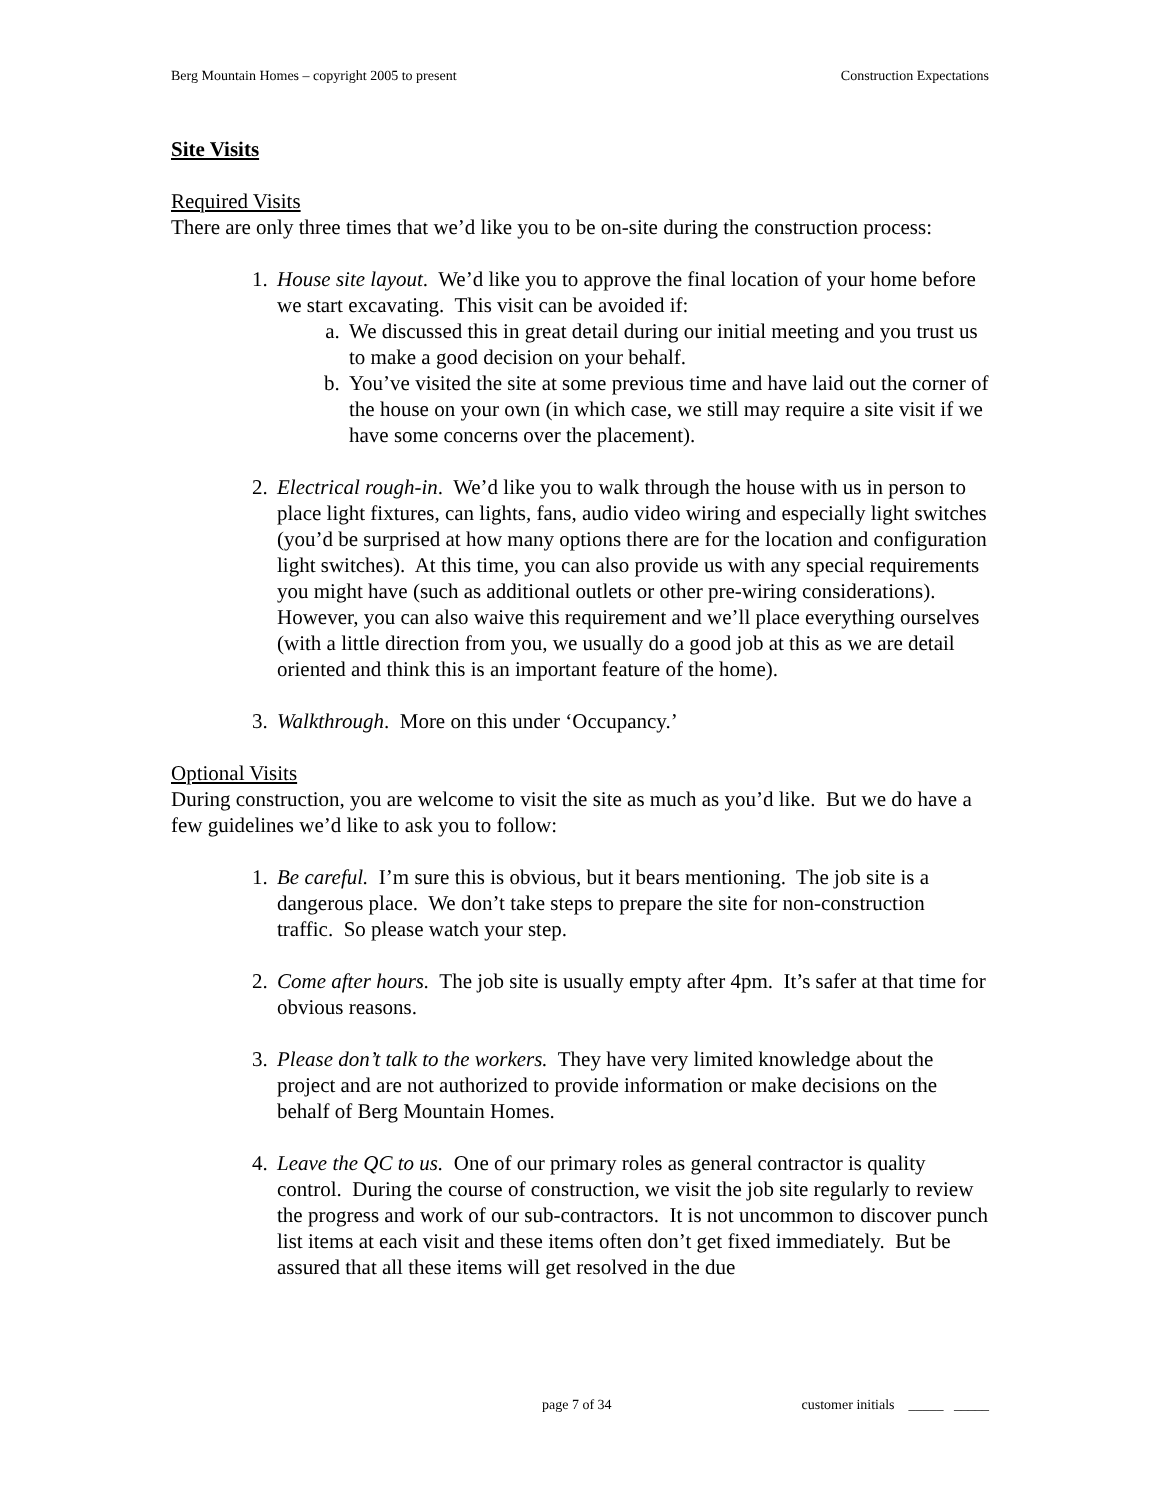Berg Mountain Homes – copyright 2005 to present Construction Expectations
Site Visits
Required Visits
There are only three times that we’d like you to be on-site during the construction process:
1. House site layout. We’d like you to approve the final location of your home before we start excavating. This visit can be avoided if:
a. We discussed this in great detail during our initial meeting and you trust us to make a good decision on your behalf.
b. You’ve visited the site at some previous time and have laid out the corner of the house on your own (in which case, we still may require a site visit if we have some concerns over the placement).
2. Electrical rough-in. We’d like you to walk through the house with us in person to place light fixtures, can lights, fans, audio video wiring and especially light switches (you’d be surprised at how many options there are for the location and configuration light switches). At this time, you can also provide us with any special requirements you might have (such as additional outlets or other pre-wiring considerations). However, you can also waive this requirement and we’ll place everything ourselves (with a little direction from you, we usually do a good job at this as we are detail oriented and think this is an important feature of the home).
3. Walkthrough. More on this under ‘Occupancy.’
Optional Visits
During construction, you are welcome to visit the site as much as you’d like. But we do have a few guidelines we’d like to ask you to follow:
1. Be careful. I’m sure this is obvious, but it bears mentioning. The job site is a dangerous place. We don’t take steps to prepare the site for non-construction traffic. So please watch your step.
2. Come after hours. The job site is usually empty after 4pm. It’s safer at that time for obvious reasons.
3. Please don’t talk to the workers. They have very limited knowledge about the project and are not authorized to provide information or make decisions on the behalf of Berg Mountain Homes.
4. Leave the QC to us. One of our primary roles as general contractor is quality control. During the course of construction, we visit the job site regularly to review the progress and work of our sub-contractors. It is not uncommon to discover punch list items at each visit and these items often don’t get fixed immediately. But be assured that all these items will get resolved in the due
page 7 of 34 customer initials _____ _____